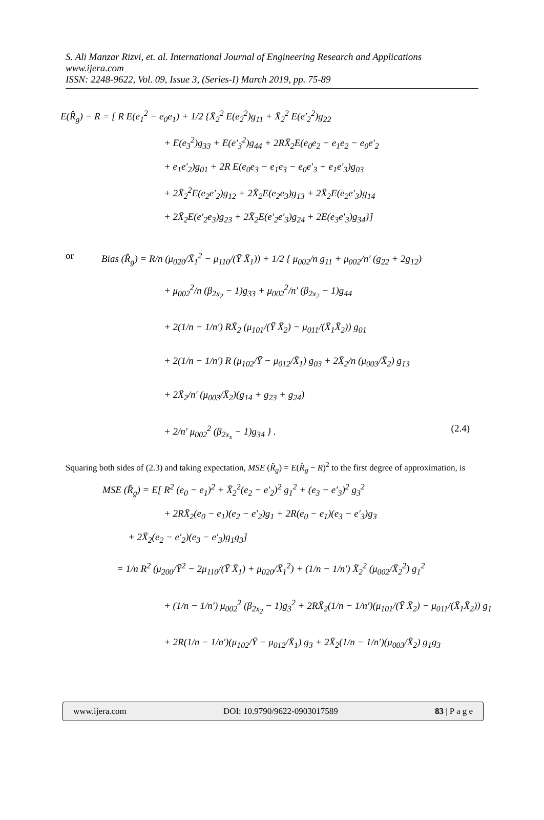S. Ali Manzar Rizvi, et. al. International Journal of Engineering Research and Applications
www.ijera.com
ISSN: 2248-9622, Vol. 09, Issue 3, (Series-I) March 2019, pp. 75-89
E(R̂<sub>g</sub>) − R = [ R E(e<sub>1</sub><sup>2</sup> − e<sub>0</sub>e<sub>1</sub>) + 1/2 {X̄<sub>2</sub><sup>2</sup> E(e<sub>2</sub><sup>2</sup>)g<sub>11</sub> + X̄<sub>2</sub><sup>2</sup> E(e′<sub>2</sub><sup>2</sup>)g<sub>22</sub>
+ E(e<sub>3</sub><sup>2</sup>)g<sub>33</sub> + E(e′<sub>3</sub><sup>2</sup>)g<sub>44</sub> + 2RX̄<sub>2</sub>E(e<sub>0</sub>e<sub>2</sub> − e<sub>1</sub>e<sub>2</sub> − e<sub>0</sub>e′<sub>2</sub>
+ e<sub>1</sub>e′<sub>2</sub>)g<sub>01</sub> + 2R E(e<sub>0</sub>e<sub>3</sub> − e<sub>1</sub>e<sub>3</sub> − e<sub>0</sub>e′<sub>3</sub> + e<sub>1</sub>e′<sub>3</sub>)g<sub>03</sub>
+ 2X̄<sub>2</sub><sup>2</sup>E(e<sub>2</sub>e′<sub>2</sub>)g<sub>12</sub> + 2X̄<sub>2</sub>E(e<sub>2</sub>e<sub>3</sub>)g<sub>13</sub> + 2X̄<sub>2</sub>E(e<sub>2</sub>e′<sub>3</sub>)g<sub>14</sub>
+ 2X̄<sub>2</sub>E(e′<sub>2</sub>e<sub>3</sub>)g<sub>23</sub> + 2X̄<sub>2</sub>E(e′<sub>2</sub>e′<sub>3</sub>)g<sub>24</sub> + 2E(e<sub>3</sub>e′<sub>3</sub>)g<sub>34</sub>}]
or Bias (R̂<sub>g</sub>) = R/n (μ<sub>020</sub>/X̄<sub>1</sub><sup>2</sup> − μ<sub>110</sub>/(Ȳ X̄<sub>1</sub>)) + 1/2 { μ<sub>002</sub>/n g<sub>11</sub> + μ<sub>002</sub>/n′ (g<sub>22</sub> + 2g<sub>12</sub>)
+ μ<sub>002</sub><sup>2</sup>/n (β<sub>2x<sub>2</sub></sub> − 1)g<sub>33</sub> + μ<sub>002</sub><sup>2</sup>/n′ (β<sub>2x<sub>2</sub></sub> − 1)g<sub>44</sub>
+ 2(1/n − 1/n′) RX̄<sub>2</sub> (μ<sub>101</sub>/(Ȳ X̄<sub>2</sub>) − μ<sub>011</sub>/(X̄<sub>1</sub>X̄<sub>2</sub>)) g<sub>01</sub>
+ 2(1/n − 1/n′) R (μ<sub>102</sub>/Ȳ − μ<sub>012</sub>/X̄<sub>1</sub>) g<sub>03</sub> + 2X̄<sub>2</sub>/n (μ<sub>003</sub>/X̄<sub>2</sub>) g<sub>13</sub>
+ 2X̄<sub>2</sub>/n′ (μ<sub>003</sub>/X̄<sub>2</sub>)(g<sub>14</sub> + g<sub>23</sub> + g<sub>24</sub>)
+ 2/n′ μ<sub>002</sub><sup>2</sup> (β<sub>2x<sub>x</sub></sub> − 1)g<sub>34</sub> } . (2.4)
Squaring both sides of (2.3) and taking expectation, MSE (R̂<sub>g</sub>) = E(R̂<sub>g</sub> − R)<sup>2</sup> to the first degree of approximation, is
MSE (R̂<sub>g</sub>) = E[ R<sup>2</sup> (e<sub>0</sub> − e<sub>1</sub>)<sup>2</sup> + X̄<sub>2</sub><sup>2</sup>(e<sub>2</sub> − e′<sub>2</sub>)<sup>2</sup> g<sub>1</sub><sup>2</sup> + (e<sub>3</sub> − e′<sub>3</sub>)<sup>2</sup> g<sub>3</sub><sup>2</sup>
+ 2RX̄<sub>2</sub>(e<sub>0</sub> − e<sub>1</sub>)(e<sub>2</sub> − e′<sub>2</sub>)g<sub>1</sub> + 2R(e<sub>0</sub> − e<sub>1</sub>)(e<sub>3</sub> − e′<sub>3</sub>)g<sub>3</sub>
+ 2X̄<sub>2</sub>(e<sub>2</sub> − e′<sub>2</sub>)(e<sub>3</sub> − e′<sub>3</sub>)g<sub>1</sub>g<sub>3</sub>]
= 1/n R<sup>2</sup> (μ<sub>200</sub>/Ȳ<sup>2</sup> − 2μ<sub>110</sub>/(Ȳ X̄<sub>1</sub>) + μ<sub>020</sub>/X̄<sub>1</sub><sup>2</sup>) + (1/n − 1/n′) X̄<sub>2</sub><sup>2</sup> (μ<sub>002</sub>/X̄<sub>2</sub><sup>2</sup>) g<sub>1</sub><sup>2</sup>
+ (1/n − 1/n′) μ<sub>002</sub><sup>2</sup> (β<sub>2x<sub>2</sub></sub> − 1)g<sub>3</sub><sup>2</sup> + 2RX̄<sub>2</sub>(1/n − 1/n′)(μ<sub>101</sub>/(Ȳ X̄<sub>2</sub>) − μ<sub>011</sub>/(X̄<sub>1</sub>X̄<sub>2</sub>)) g<sub>1</sub>
+ 2R(1/n − 1/n′)(μ<sub>102</sub>/Ȳ − μ<sub>012</sub>/X̄<sub>1</sub>) g<sub>3</sub> + 2X̄<sub>2</sub>(1/n − 1/n′)(μ<sub>003</sub>/X̄<sub>2</sub>) g<sub>1</sub>g<sub>3</sub>
www.ijera.com DOI: 10.9790/9622-0903017589 83 | P a g e